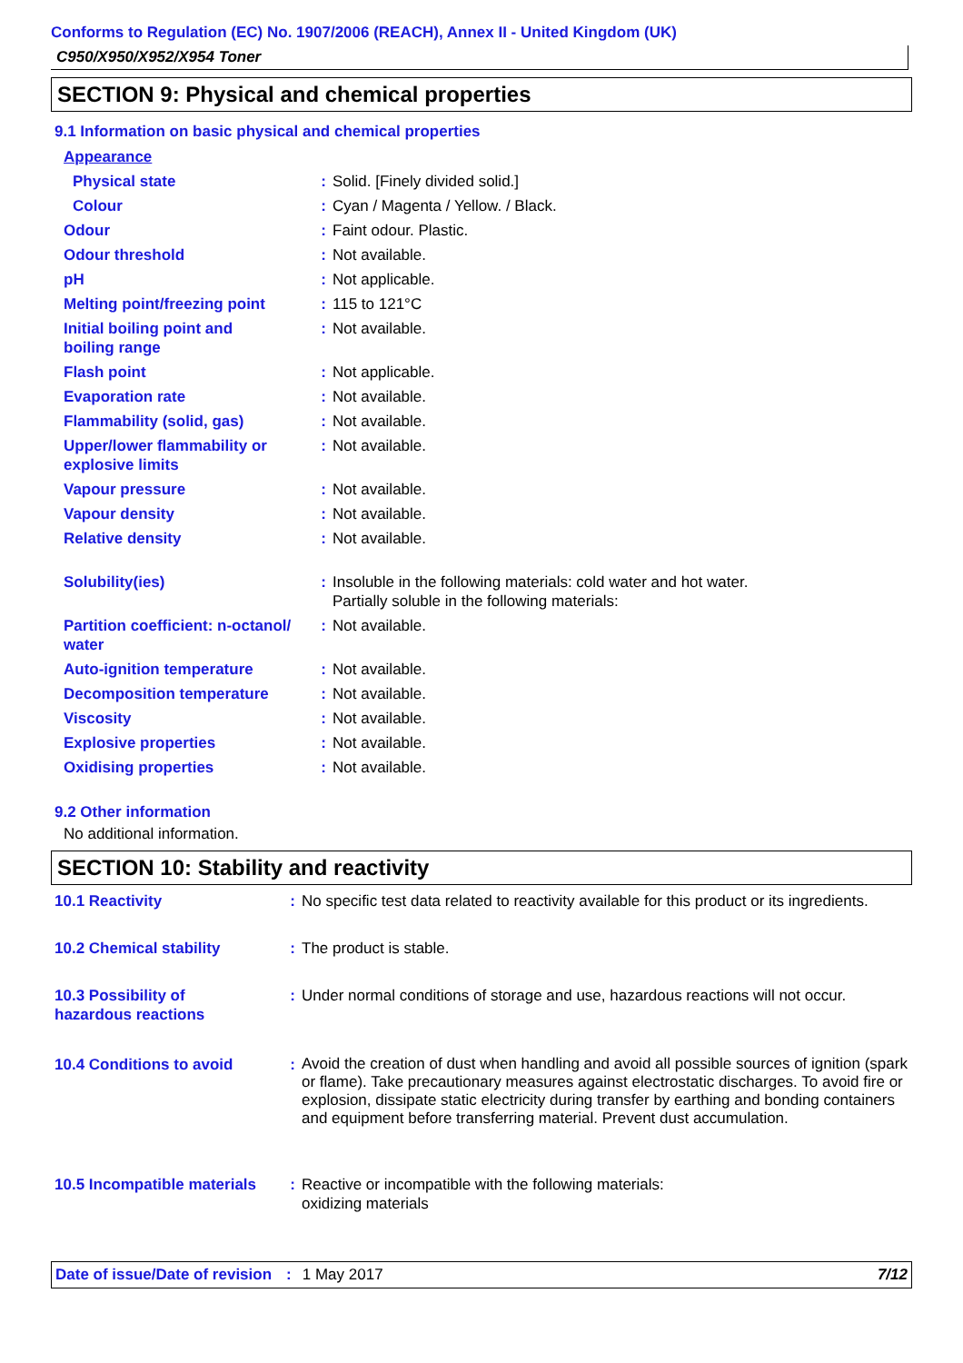Conforms to Regulation (EC) No. 1907/2006 (REACH), Annex II - United Kingdom (UK)
C950/X950/X952/X954 Toner
SECTION 9: Physical and chemical properties
9.1 Information on basic physical and chemical properties
| Appearance | | |
| Physical state | : | Solid. [Finely divided solid.] |
| Colour | : | Cyan / Magenta / Yellow. / Black. |
| Odour | : | Faint odour. Plastic. |
| Odour threshold | : | Not available. |
| pH | : | Not applicable. |
| Melting point/freezing point | : | 115 to 121°C |
| Initial boiling point and boiling range | : | Not available. |
| Flash point | : | Not applicable. |
| Evaporation rate | : | Not available. |
| Flammability (solid, gas) | : | Not available. |
| Upper/lower flammability or explosive limits | : | Not available. |
| Vapour pressure | : | Not available. |
| Vapour density | : | Not available. |
| Relative density | : | Not available. |
| Solubility(ies) | : | Insoluble in the following materials: cold water and hot water. Partially soluble in the following materials: |
| Partition coefficient: n-octanol/ water | : | Not available. |
| Auto-ignition temperature | : | Not available. |
| Decomposition temperature | : | Not available. |
| Viscosity | : | Not available. |
| Explosive properties | : | Not available. |
| Oxidising properties | : | Not available. |
9.2 Other information
No additional information.
SECTION 10: Stability and reactivity
| 10.1 Reactivity | : | No specific test data related to reactivity available for this product or its ingredients. |
| 10.2 Chemical stability | : | The product is stable. |
| 10.3 Possibility of hazardous reactions | : | Under normal conditions of storage and use, hazardous reactions will not occur. |
| 10.4 Conditions to avoid | : | Avoid the creation of dust when handling and avoid all possible sources of ignition (spark or flame). Take precautionary measures against electrostatic discharges. To avoid fire or explosion, dissipate static electricity during transfer by earthing and bonding containers and equipment before transferring material. Prevent dust accumulation. |
| 10.5 Incompatible materials | : | Reactive or incompatible with the following materials: oxidizing materials |
Date of issue/Date of revision: 1 May 2017 7/12